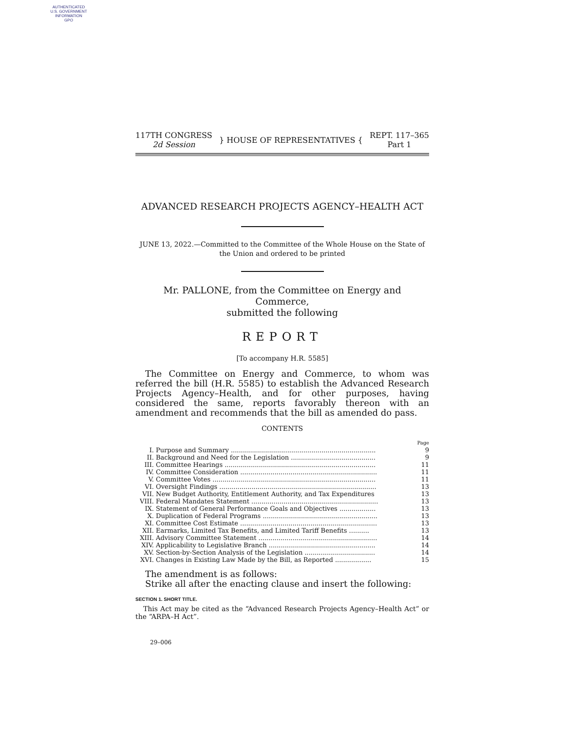AUTHENTICATED
U.S. GOVERNMENT
INFORMATION
GPO
117TH CONGRESS
2d Session
} HOUSE OF REPRESENTATIVES {
REPT. 117–365
Part 1
ADVANCED RESEARCH PROJECTS AGENCY–HEALTH ACT
JUNE 13, 2022.—Committed to the Committee of the Whole House on the State of the Union and ordered to be printed
Mr. PALLONE, from the Committee on Energy and Commerce,
submitted the following
REPORT
[To accompany H.R. 5585]
The Committee on Energy and Commerce, to whom was referred the bill (H.R. 5585) to establish the Advanced Research Projects Agency–Health, and for other purposes, having considered the same, reports favorably thereon with an amendment and recommends that the bill as amended do pass.
CONTENTS
| | | Page |
| I. | Purpose and Summary ........................................................................ | 9 |
| II. | Background and Need for the Legislation .......................................... | 9 |
| III. | Committee Hearings ........................................................................... | 11 |
| IV. | Committee Consideration .................................................................... | 11 |
| V. | Committee Votes ................................................................................. | 11 |
| VI. | Oversight Findings .............................................................................. | 13 |
| VII. | New Budget Authority, Entitlement Authority, and Tax Expenditures | 13 |
| VIII. | Federal Mandates Statement ............................................................... | 13 |
| IX. | Statement of General Performance Goals and Objectives .................. | 13 |
| X. | Duplication of Federal Programs ......................................................... | 13 |
| XI. | Committee Cost Estimate .................................................................... | 13 |
| XII. | Earmarks, Limited Tax Benefits, and Limited Tariff Benefits .......... | 13 |
| XIII. | Advisory Committee Statement ........................................................... | 14 |
| XIV. | Applicability to Legislative Branch ..................................................... | 14 |
| XV. | Section-by-Section Analysis of the Legislation ................................... | 14 |
| XVI. | Changes in Existing Law Made by the Bill, as Reported .................. | 15 |
The amendment is as follows:
Strike all after the enacting clause and insert the following:
SECTION 1. SHORT TITLE.
This Act may be cited as the “Advanced Research Projects Agency–Health Act” or the “ARPA–H Act”.
29–006